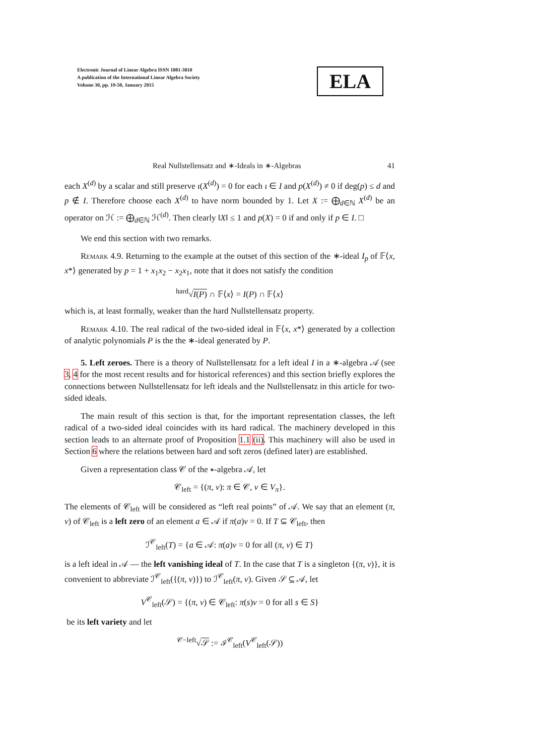Electronic Journal of Linear Algebra ISSN 1081-3810
A publication of the International Linear Algebra Society
Volume 30, pp. 19-50, January 2015
ELA
Real Nullstellensatz and ∗-Ideals in ∗-Algebras 41
each X<sup>(d)</sup> by a scalar and still preserve ι(X<sup>(d)</sup>) = 0 for each ι ∈ I and p(X<sup>(d)</sup>) ≠ 0 if deg(p) ≤ d and p ∉ I. Therefore choose each X<sup>(d)</sup> to have norm bounded by 1. Let X := ⨁<sub>d∈ℕ</sub> X<sup>(d)</sup> be an operator on ℋ := ⨁<sub>d∈ℕ</sub> ℋ<sup>(d)</sup>. Then clearly ‖X‖ ≤ 1 and p(X) = 0 if and only if p ∈ I. □
We end this section with two remarks.
Remark 4.9. Returning to the example at the outset of this section of the ∗-ideal I<sub>p</sub> of 𝔽⟨x, x*⟩ generated by p = 1 + x<sub>1</sub>x<sub>2</sub> − x<sub>2</sub>x<sub>1</sub>, note that it does not satisfy the condition
<sup>hard</sup>√I(P) ∩ 𝔽⟨x⟩ = I(P) ∩ 𝔽⟨x⟩
which is, at least formally, weaker than the hard Nullstellensatz property.
Remark 4.10. The real radical of the two-sided ideal in 𝔽⟨x, x*⟩ generated by a collection of analytic polynomials P is the the ∗-ideal generated by P.
5. Left zeroes. There is a theory of Nullstellensatz for a left ideal I in a ∗-algebra 𝒜 (see 3, 4 for the most recent results and for historical references) and this section briefly explores the connections between Nullstellensatz for left ideals and the Nullstellensatz in this article for two-sided ideals.
The main result of this section is that, for the important representation classes, the left radical of a two-sided ideal coincides with its hard radical. The machinery developed in this section leads to an alternate proof of Proposition 1.1 (ii). This machinery will also be used in Section 6 where the relations between hard and soft zeros (defined later) are established.
Given a representation class 𝒞 of the ∗-algebra 𝒜, let
𝒞<sub>left</sub> = {(π, v): π ∈ 𝒞, v ∈ V<sub>π</sub>}.
The elements of 𝒞<sub>left</sub> will be considered as “left real points” of 𝒜. We say that an element (π, v) of 𝒞<sub>left</sub> is a left zero of an element a ∈ 𝒜 if π(a)v = 0. If T ⊆ 𝒞<sub>left</sub>, then
ℐ<sup>𝒞</sup><sub>left</sub>(T) = {a ∈ 𝒜: π(a)v = 0 for all (π, v) ∈ T}
is a left ideal in 𝒜 — the left vanishing ideal of T. In the case that T is a singleton {(π, v)}, it is convenient to abbreviate ℐ<sup>𝒞</sup><sub>left</sub>({(π, v)}) to ℐ<sup>𝒞</sup><sub>left</sub>(π, v). Given 𝒮 ⊆ 𝒜, let
V<sup>𝒞</sup><sub>left</sub>(𝒮) = {(π, v) ∈ 𝒞<sub>left</sub>: π(s)v = 0 for all s ∈ S}
be its left variety and let
<sup>𝒞−left</sup>√𝒮 := ℐ<sup>𝒞</sup><sub>left</sub>(V<sup>𝒞</sup><sub>left</sub>(𝒮))